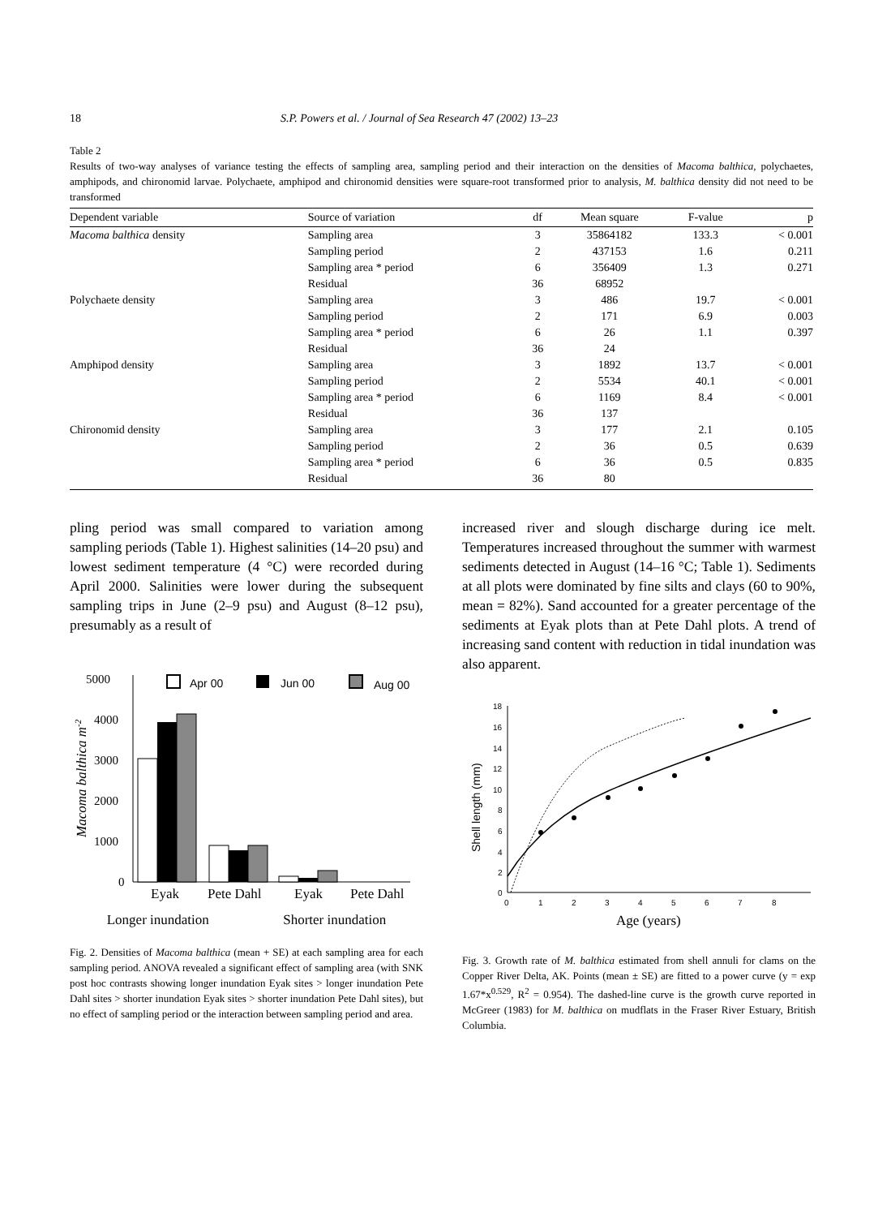18 S.P. Powers et al. / Journal of Sea Research 47 (2002) 13–23
Table 2
Results of two-way analyses of variance testing the effects of sampling area, sampling period and their interaction on the densities of Macoma balthica, polychaetes, amphipods, and chironomid larvae. Polychaete, amphipod and chironomid densities were square-root transformed prior to analysis, M. balthica density did not need to be transformed
| Dependent variable | Source of variation | df | Mean square | F-value | p |
| --- | --- | --- | --- | --- | --- |
| Macoma balthica density | Sampling area | 3 | 35864182 | 133.3 | < 0.001 |
| | Sampling period | 2 | 437153 | 1.6 | 0.211 |
| | Sampling area * period | 6 | 356409 | 1.3 | 0.271 |
| | Residual | 36 | 68952 | | |
| Polychaete density | Sampling area | 3 | 486 | 19.7 | < 0.001 |
| | Sampling period | 2 | 171 | 6.9 | 0.003 |
| | Sampling area * period | 6 | 26 | 1.1 | 0.397 |
| | Residual | 36 | 24 | | |
| Amphipod density | Sampling area | 3 | 1892 | 13.7 | < 0.001 |
| | Sampling period | 2 | 5534 | 40.1 | < 0.001 |
| | Sampling area * period | 6 | 1169 | 8.4 | < 0.001 |
| | Residual | 36 | 137 | | |
| Chironomid density | Sampling area | 3 | 177 | 2.1 | 0.105 |
| | Sampling period | 2 | 36 | 0.5 | 0.639 |
| | Sampling area * period | 6 | 36 | 0.5 | 0.835 |
| | Residual | 36 | 80 | | |
pling period was small compared to variation among sampling periods (Table 1). Highest salinities (14–20 psu) and lowest sediment temperature (4 °C) were recorded during April 2000. Salinities were lower during the subsequent sampling trips in June (2–9 psu) and August (8–12 psu), presumably as a result of
5000
4000
3000
2000
1000
0
Macoma balthica m-2
Apr 00
Jun 00
Aug 00
Eyak
Pete Dahl
Eyak
Pete Dahl
Longer inundation Shorter inundation
Fig. 2. Densities of Macoma balthica (mean + SE) at each sampling area for each sampling period. ANOVA revealed a significant effect of sampling area (with SNK post hoc contrasts showing longer inundation Eyak sites > longer inundation Pete Dahl sites > shorter inundation Eyak sites > shorter inundation Pete Dahl sites), but no effect of sampling period or the interaction between sampling period and area.
increased river and slough discharge during ice melt. Temperatures increased throughout the summer with warmest sediments detected in August (14–16 °C; Table 1). Sediments at all plots were dominated by fine silts and clays (60 to 90%, mean = 82%). Sand accounted for a greater percentage of the sediments at Eyak plots than at Pete Dahl plots. A trend of increasing sand content with reduction in tidal inundation was also apparent.
18
16
14
12
10
8
6
4
2
0
0
1
2
3
4
5
6
7
8
Shell length (mm)
Age (years)
Fig. 3. Growth rate of M. balthica estimated from shell annuli for clams on the Copper River Delta, AK. Points (mean ± SE) are fitted to a power curve (y = exp 1.67*x<sup>0.529</sup>, R<sup>2</sup> = 0.954). The dashed-line curve is the growth curve reported in McGreer (1983) for M. balthica on mudflats in the Fraser River Estuary, British Columbia.